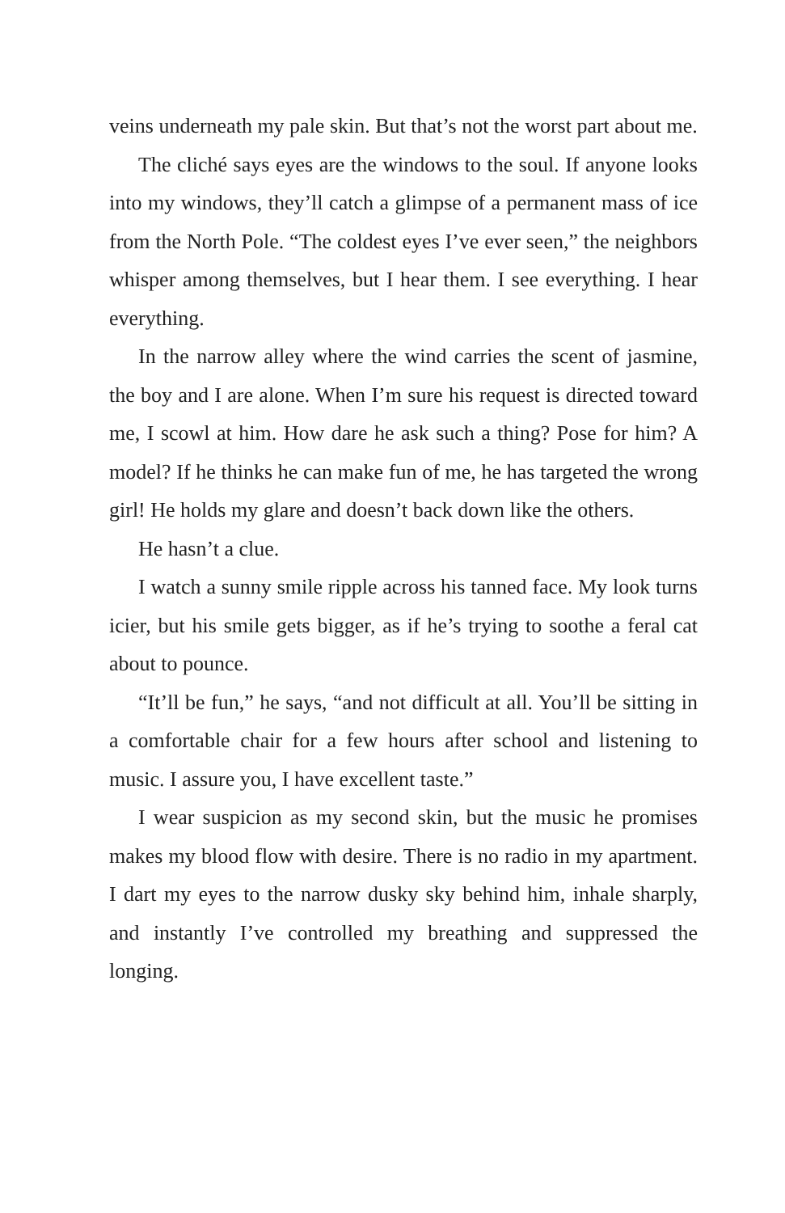veins underneath my pale skin. But that’s not the worst part about me.
The cliché says eyes are the windows to the soul. If anyone looks into my windows, they’ll catch a glimpse of a permanent mass of ice from the North Pole. “The coldest eyes I’ve ever seen,” the neighbors whisper among themselves, but I hear them. I see everything. I hear everything.
In the narrow alley where the wind carries the scent of jasmine, the boy and I are alone. When I’m sure his request is directed toward me, I scowl at him. How dare he ask such a thing? Pose for him? A model? If he thinks he can make fun of me, he has targeted the wrong girl! He holds my glare and doesn’t back down like the others.
He hasn’t a clue.
I watch a sunny smile ripple across his tanned face. My look turns icier, but his smile gets bigger, as if he’s trying to soothe a feral cat about to pounce.
“It’ll be fun,” he says, “and not difficult at all. You’ll be sitting in a comfortable chair for a few hours after school and listening to music. I assure you, I have excellent taste.”
I wear suspicion as my second skin, but the music he promises makes my blood flow with desire. There is no radio in my apartment. I dart my eyes to the narrow dusky sky behind him, inhale sharply, and instantly I’ve controlled my breathing and suppressed the longing.